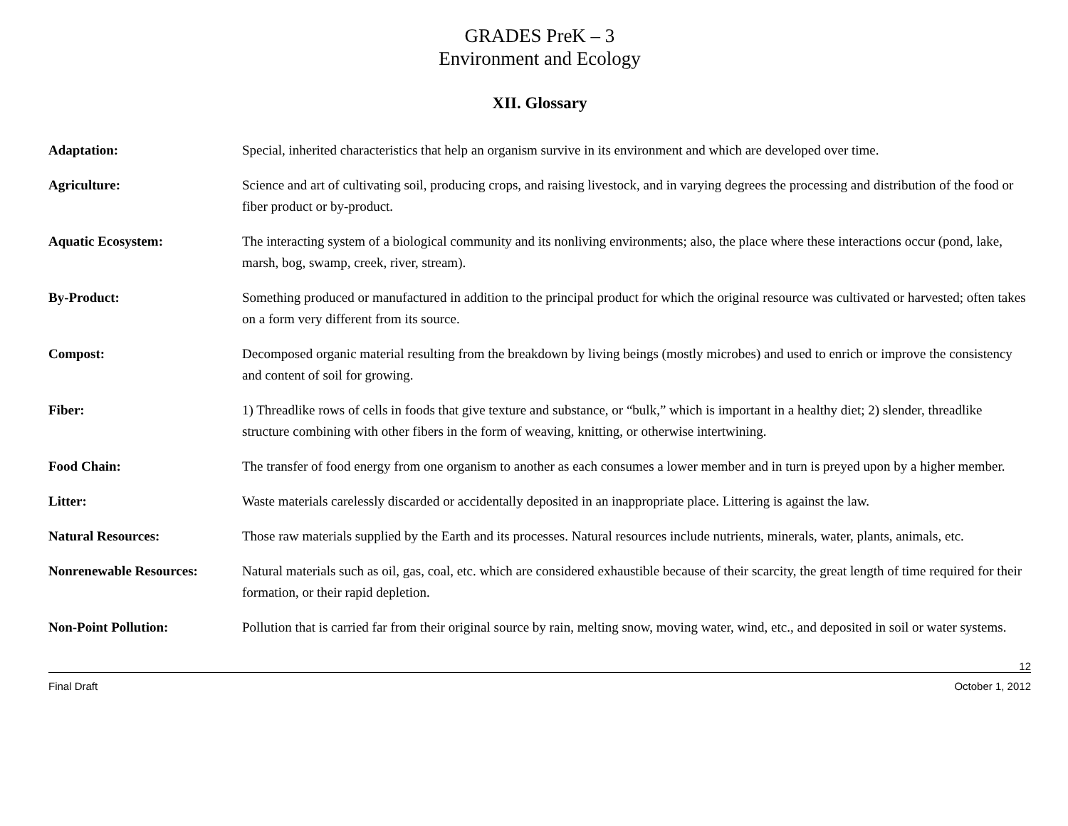GRADES PreK – 3
Environment and Ecology
XII. Glossary
| Adaptation: | Special, inherited characteristics that help an organism survive in its environment and which are developed over time. |
| Agriculture: | Science and art of cultivating soil, producing crops, and raising livestock, and in varying degrees the processing and distribution of the food or fiber product or by-product. |
| Aquatic Ecosystem: | The interacting system of a biological community and its nonliving environments; also, the place where these interactions occur (pond, lake, marsh, bog, swamp, creek, river, stream). |
| By-Product: | Something produced or manufactured in addition to the principal product for which the original resource was cultivated or harvested; often takes on a form very different from its source. |
| Compost: | Decomposed organic material resulting from the breakdown by living beings (mostly microbes) and used to enrich or improve the consistency and content of soil for growing. |
| Fiber: | 1) Threadlike rows of cells in foods that give texture and substance, or “bulk,” which is important in a healthy diet; 2) slender, threadlike structure combining with other fibers in the form of weaving, knitting, or otherwise intertwining. |
| Food Chain: | The transfer of food energy from one organism to another as each consumes a lower member and in turn is preyed upon by a higher member. |
| Litter: | Waste materials carelessly discarded or accidentally deposited in an inappropriate place. Littering is against the law. |
| Natural Resources: | Those raw materials supplied by the Earth and its processes. Natural resources include nutrients, minerals, water, plants, animals, etc. |
| Nonrenewable Resources: | Natural materials such as oil, gas, coal, etc. which are considered exhaustible because of their scarcity, the great length of time required for their formation, or their rapid depletion. |
| Non-Point Pollution: | Pollution that is carried far from their original source by rain, melting snow, moving water, wind, etc., and deposited in soil or water systems. |
12
Final Draft October 1, 2012